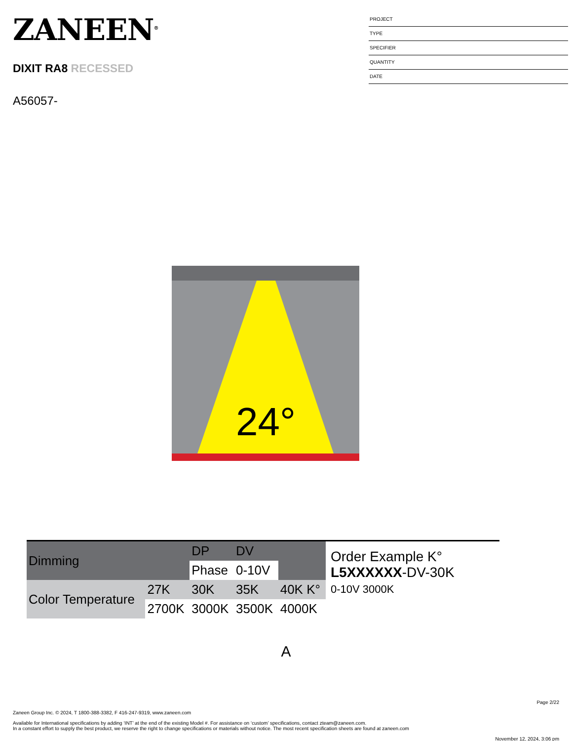ZANEEN<sup>®</sup>
DIXIT RA8 RECESSED
A56057-
PROJECT
TYPE
SPECIFIER
QUANTITY
DATE
24°
| Dimming | | DP | DV | |
| | | Phase | 0-10V | |
| Color Temperature | 27K | 30K | 35K | 40K K° |
| | 2700K | 3000K | 3500K | 4000K |
Order Example K°
L5XXXXXX-DV-30K
0-10V 3000K
A
Page 2/22
Zaneen Group Inc. © 2024, T 1800-388-3382, F 416-247-9319, www.zaneen.com
Available for International specifications by adding ‘INT’ at the end of the existing Model #. For assistance on ‘custom’ specifications, contact zteam@zaneen.com.
In a constant effort to supply the best product, we reserve the right to change specifications or materials without notice. The most recent specification sheets are found at zaneen.com
November 12, 2024, 3:06 pm